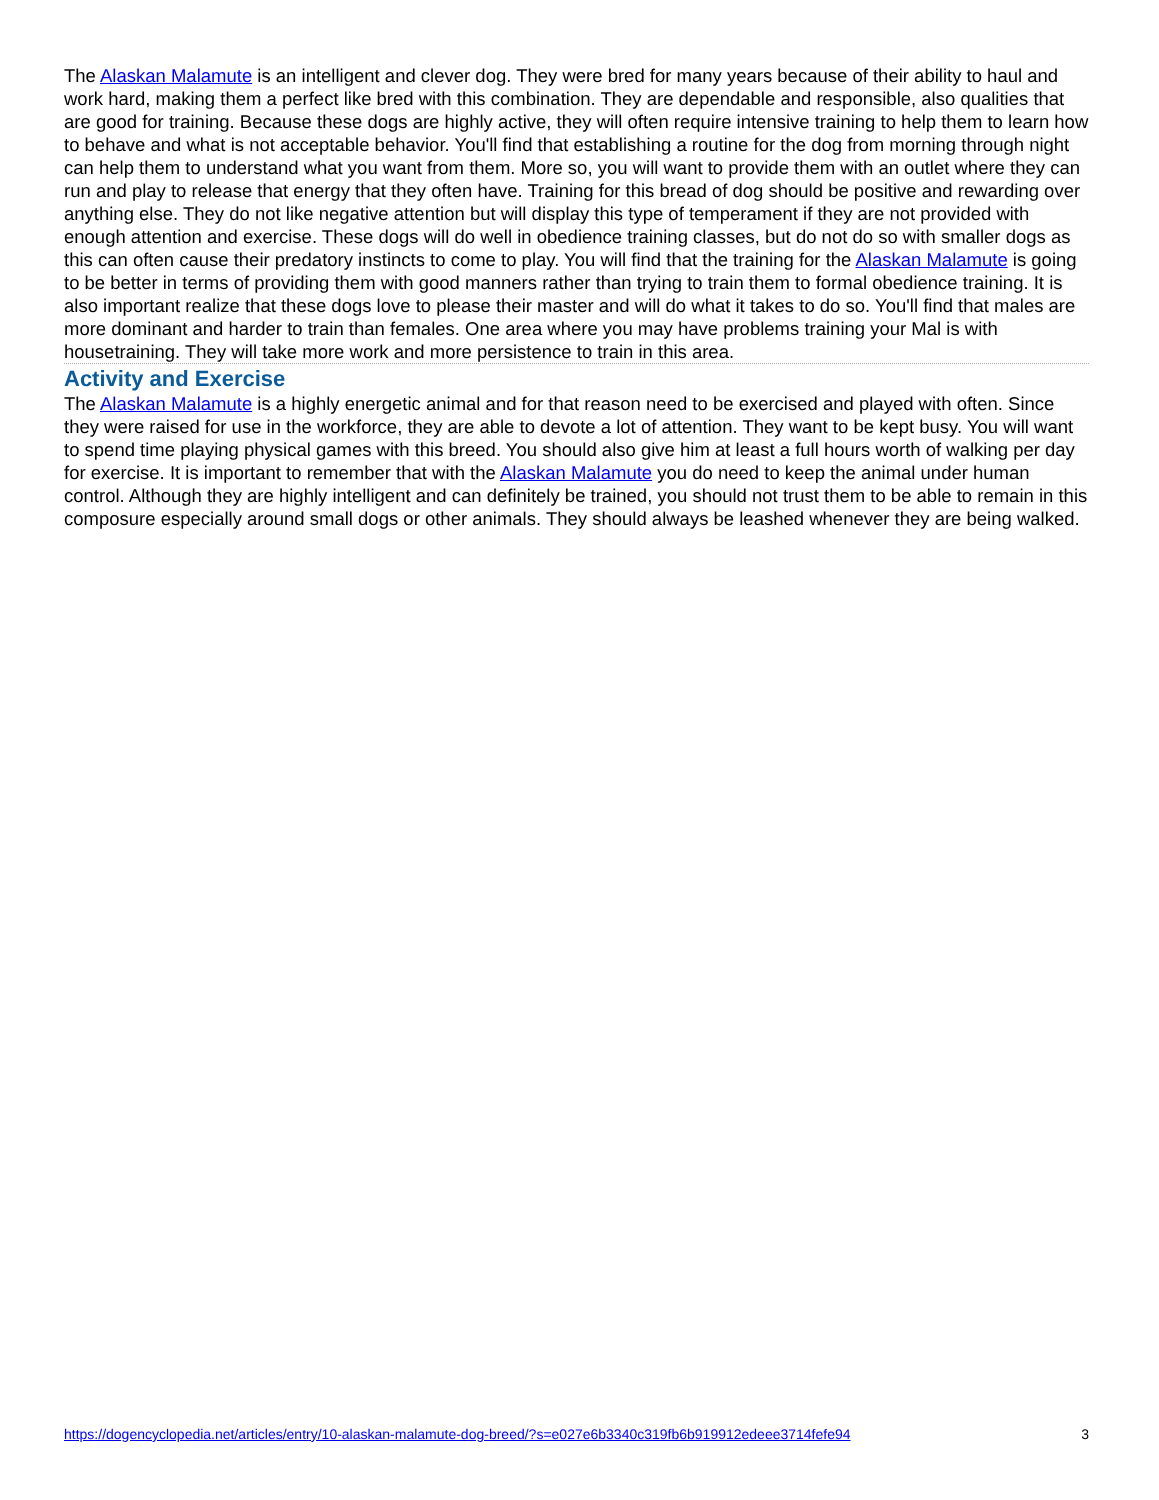The Alaskan Malamute is an intelligent and clever dog. They were bred for many years because of their ability to haul and work hard, making them a perfect like bred with this combination. They are dependable and responsible, also qualities that are good for training. Because these dogs are highly active, they will often require intensive training to help them to learn how to behave and what is not acceptable behavior. You'll find that establishing a routine for the dog from morning through night can help them to understand what you want from them. More so, you will want to provide them with an outlet where they can run and play to release that energy that they often have. Training for this bread of dog should be positive and rewarding over anything else. They do not like negative attention but will display this type of temperament if they are not provided with enough attention and exercise. These dogs will do well in obedience training classes, but do not do so with smaller dogs as this can often cause their predatory instincts to come to play. You will find that the training for the Alaskan Malamute is going to be better in terms of providing them with good manners rather than trying to train them to formal obedience training. It is also important realize that these dogs love to please their master and will do what it takes to do so. You'll find that males are more dominant and harder to train than females. One area where you may have problems training your Mal is with housetraining. They will take more work and more persistence to train in this area.
Activity and Exercise
The Alaskan Malamute is a highly energetic animal and for that reason need to be exercised and played with often. Since they were raised for use in the workforce, they are able to devote a lot of attention. They want to be kept busy. You will want to spend time playing physical games with this breed. You should also give him at least a full hours worth of walking per day for exercise. It is important to remember that with the Alaskan Malamute you do need to keep the animal under human control. Although they are highly intelligent and can definitely be trained, you should not trust them to be able to remain in this composure especially around small dogs or other animals. They should always be leashed whenever they are being walked.
https://dogencyclopedia.net/articles/entry/10-alaskan-malamute-dog-breed/?s=e027e6b3340c319fb6b919912edeee3714fefe94 3